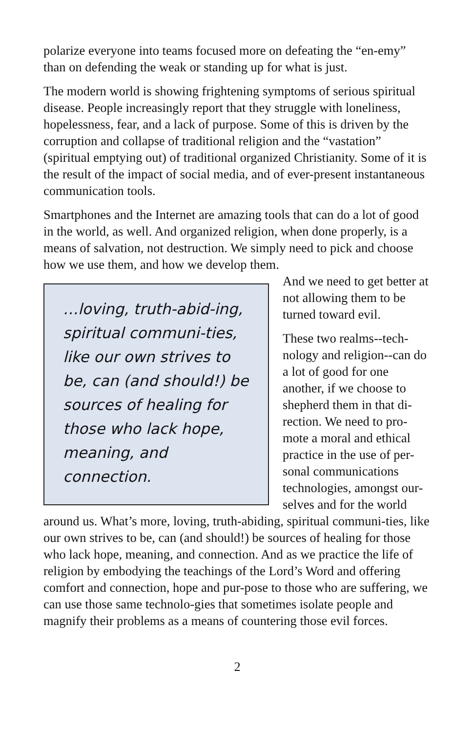polarize everyone into teams focused more on defeating the “en-emy” than on defending the weak or standing up for what is just.
The modern world is showing frightening symptoms of serious spiritual disease. People increasingly report that they struggle with loneliness, hopelessness, fear, and a lack of purpose. Some of this is driven by the corruption and collapse of traditional religion and the “vastation” (spiritual emptying out) of traditional organized Christianity. Some of it is the result of the impact of social media, and of ever-present instantaneous communication tools.
Smartphones and the Internet are amazing tools that can do a lot of good in the world, as well. And organized religion, when done properly, is a means of salvation, not destruction. We simply need to pick and choose how we use them, and how we develop them.
…loving, truth-abid-ing, spiritual communi-ties, like our own strives to be, can (and should!) be sources of healing for those who lack hope, meaning, and connection.
And we need to get better at not allowing them to be turned toward evil.
These two realms--tech-nology and religion--can do a lot of good for one another, if we choose to shepherd them in that di-rection. We need to pro-mote a moral and ethical practice in the use of per-sonal communications technologies, amongst our-selves and for the world around us. What’s more, loving, truth-abiding, spiritual communi-ties, like our own strives to be, can (and should!) be sources of healing for those who lack hope, meaning, and connection. And as we practice the life of religion by embodying the teachings of the Lord’s Word and offering comfort and connection, hope and pur-pose to those who are suffering, we can use those same technolo-gies that sometimes isolate people and magnify their problems as a means of countering those evil forces.
2